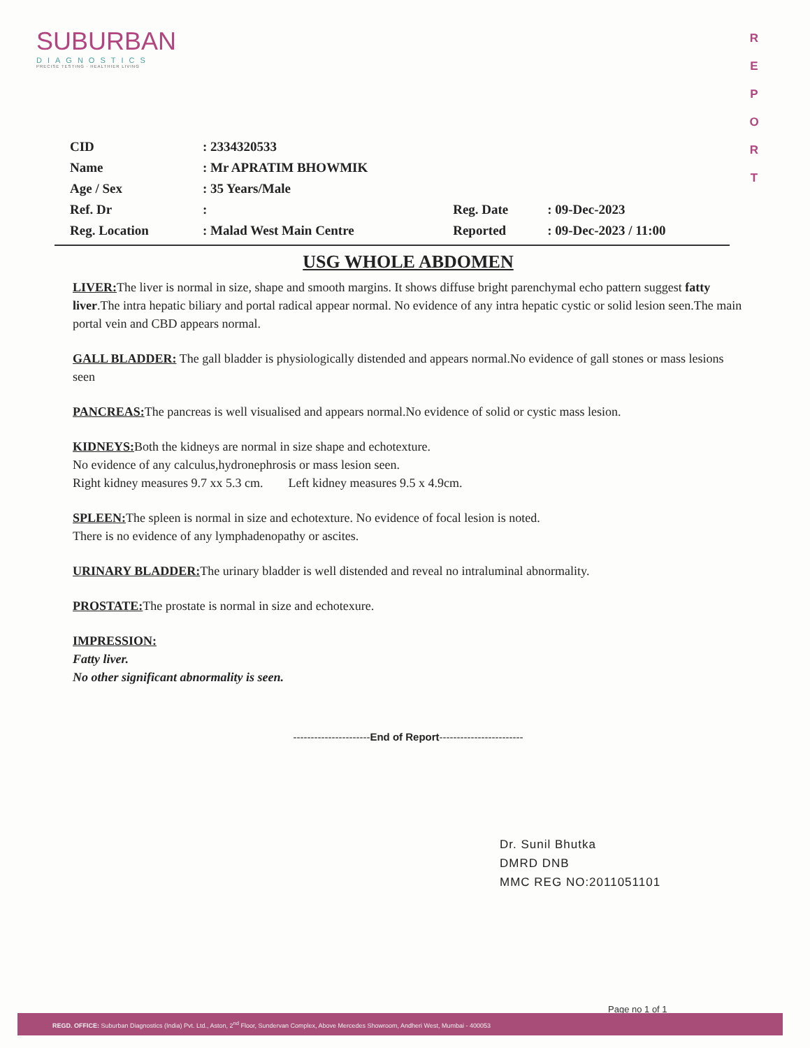SUBURBAN
DIAGNOSTICS
PRECISE TESTING · HEALTHIER LIVING
R E P O R T
| CID | : 2334320533 | | |
| Name | : Mr APRATIM BHOWMIK | | |
| Age / Sex | : 35 Years/Male | | |
| Ref. Dr | : | Reg. Date | : 09-Dec-2023 |
| Reg. Location | : Malad West Main Centre | Reported | : 09-Dec-2023 / 11:00 |
USG WHOLE ABDOMEN
LIVER: The liver is normal in size, shape and smooth margins. It shows diffuse bright parenchymal echo pattern suggest fatty liver.The intra hepatic biliary and portal radical appear normal. No evidence of any intra hepatic cystic or solid lesion seen.The main portal vein and CBD appears normal.
GALL BLADDER: The gall bladder is physiologically distended and appears normal.No evidence of gall stones or mass lesions seen
PANCREAS: The pancreas is well visualised and appears normal.No evidence of solid or cystic mass lesion.
KIDNEYS: Both the kidneys are normal in size shape and echotexture.
No evidence of any calculus,hydronephrosis or mass lesion seen.
Right kidney measures 9.7 xx 5.3 cm. Left kidney measures 9.5 x 4.9cm.
SPLEEN: The spleen is normal in size and echotexture. No evidence of focal lesion is noted.
There is no evidence of any lymphadenopathy or ascites.
URINARY BLADDER: The urinary bladder is well distended and reveal no intraluminal abnormality.
PROSTATE: The prostate is normal in size and echotexure.
IMPRESSION:
Fatty liver.
No other significant abnormality is seen.
----------------------End of Report------------------------
Dr. Sunil Bhutka
DMRD DNB
MMC REG NO:2011051101
Page no 1 of 1
REGD. OFFICE: Suburban Diagnostics (India) Pvt. Ltd., Aston, 2<sup>nd</sup> Floor, Sundervan Complex, Above Mercedes Showroom, Andheri West, Mumbai - 400053